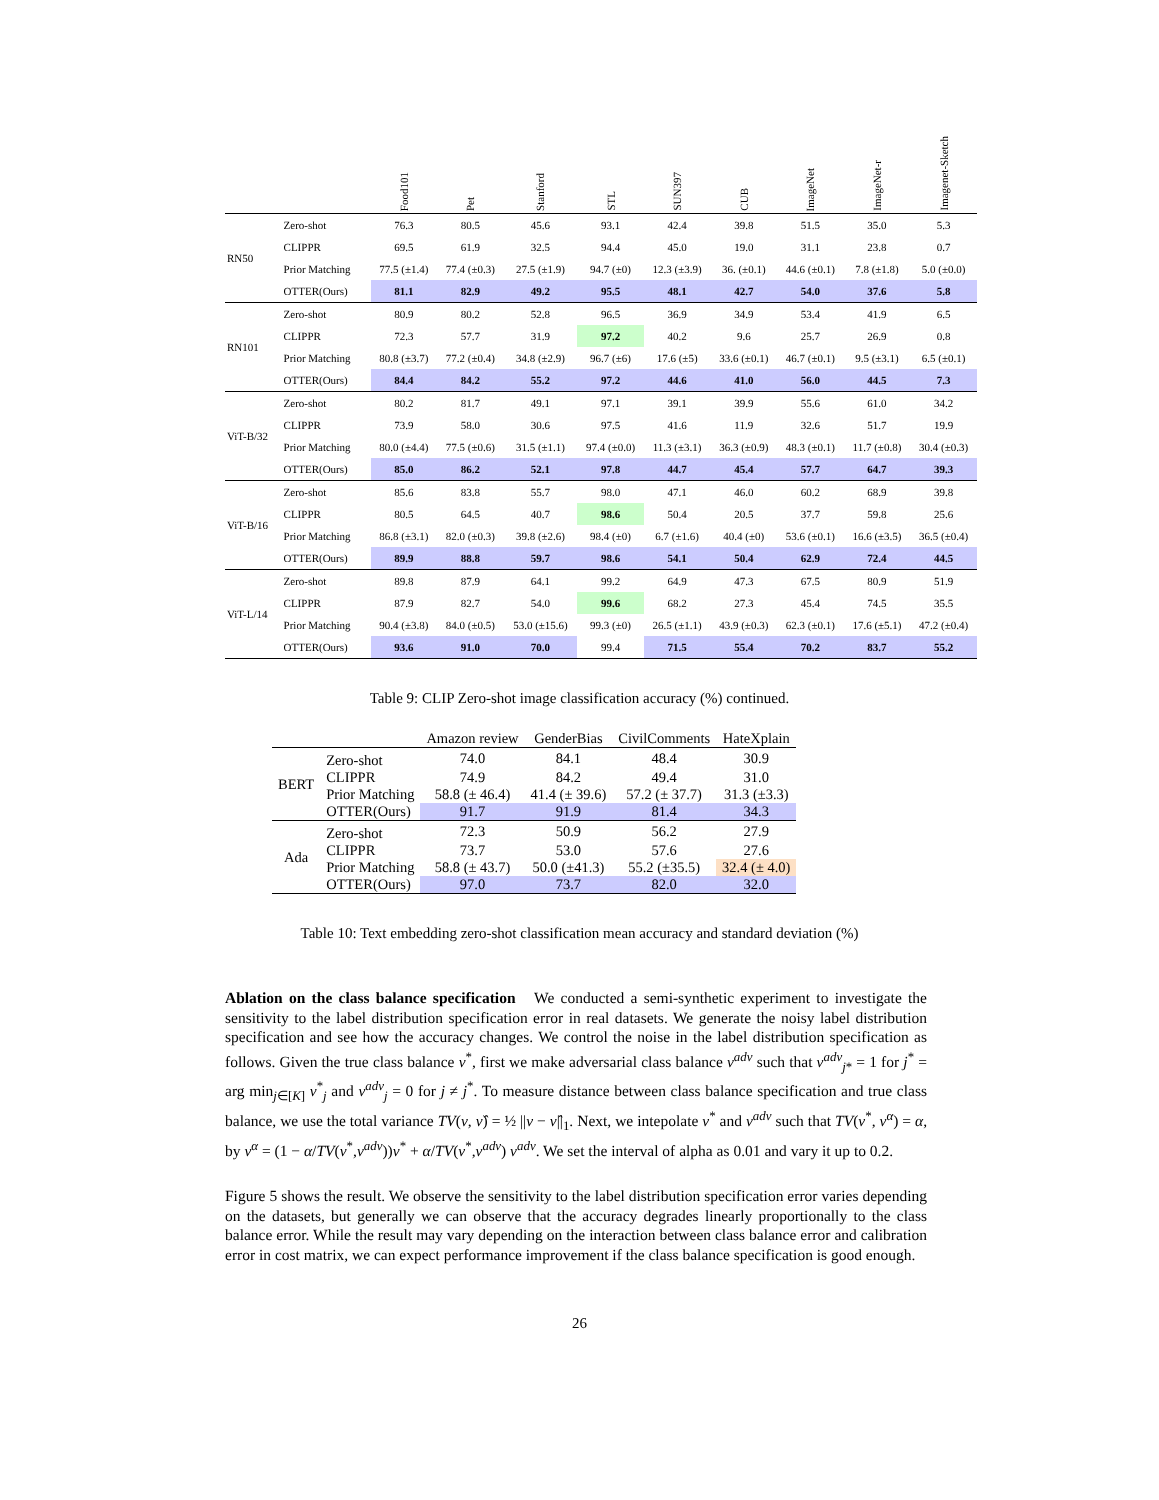| | | Food101 | Pet | Stanford | STL | SUN397 | CUB | ImageNet | ImageNet-r | Imagenet-Sketch |
| --- | --- | --- | --- | --- | --- | --- | --- | --- | --- | --- |
| RN50 | Zero-shot | 76.3 | 80.5 | 45.6 | 93.1 | 42.4 | 39.8 | 51.5 | 35.0 | 5.3 |
| | CLIPPR | 69.5 | 61.9 | 32.5 | 94.4 | 45.0 | 19.0 | 31.1 | 23.8 | 0.7 |
| | Prior Matching | 77.5 (±1.4) | 77.4 (±0.3) | 27.5 (±1.9) | 94.7 (±0) | 12.3 (±3.9) | 36. (±0.1) | 44.6 (±0.1) | 7.8 (±1.8) | 5.0 (±0.0) |
| | OTTER(Ours) | 81.1 | 82.9 | 49.2 | 95.5 | 48.1 | 42.7 | 54.0 | 37.6 | 5.8 |
| RN101 | Zero-shot | 80.9 | 80.2 | 52.8 | 96.5 | 36.9 | 34.9 | 53.4 | 41.9 | 6.5 |
| | CLIPPR | 72.3 | 57.7 | 31.9 | 97.2 | 40.2 | 9.6 | 25.7 | 26.9 | 0.8 |
| | Prior Matching | 80.8 (±3.7) | 77.2 (±0.4) | 34.8 (±2.9) | 96.7 (±6) | 17.6 (±5) | 33.6 (±0.1) | 46.7 (±0.1) | 9.5 (±3.1) | 6.5 (±0.1) |
| | OTTER(Ours) | 84.4 | 84.2 | 55.2 | 97.2 | 44.6 | 41.0 | 56.0 | 44.5 | 7.3 |
| ViT-B/32 | Zero-shot | 80.2 | 81.7 | 49.1 | 97.1 | 39.1 | 39.9 | 55.6 | 61.0 | 34.2 |
| | CLIPPR | 73.9 | 58.0 | 30.6 | 97.5 | 41.6 | 11.9 | 32.6 | 51.7 | 19.9 |
| | Prior Matching | 80.0 (±4.4) | 77.5 (±0.6) | 31.5 (±1.1) | 97.4 (±0.0) | 11.3 (±3.1) | 36.3 (±0.9) | 48.3 (±0.1) | 11.7 (±0.8) | 30.4 (±0.3) |
| | OTTER(Ours) | 85.0 | 86.2 | 52.1 | 97.8 | 44.7 | 45.4 | 57.7 | 64.7 | 39.3 |
| ViT-B/16 | Zero-shot | 85.6 | 83.8 | 55.7 | 98.0 | 47.1 | 46.0 | 60.2 | 68.9 | 39.8 |
| | CLIPPR | 80.5 | 64.5 | 40.7 | 98.6 | 50.4 | 20.5 | 37.7 | 59.8 | 25.6 |
| | Prior Matching | 86.8 (±3.1) | 82.0 (±0.3) | 39.8 (±2.6) | 98.4 (±0) | 6.7 (±1.6) | 40.4 (±0) | 53.6 (±0.1) | 16.6 (±3.5) | 36.5 (±0.4) |
| | OTTER(Ours) | 89.9 | 88.8 | 59.7 | 98.6 | 54.1 | 50.4 | 62.9 | 72.4 | 44.5 |
| ViT-L/14 | Zero-shot | 89.8 | 87.9 | 64.1 | 99.2 | 64.9 | 47.3 | 67.5 | 80.9 | 51.9 |
| | CLIPPR | 87.9 | 82.7 | 54.0 | 99.6 | 68.2 | 27.3 | 45.4 | 74.5 | 35.5 |
| | Prior Matching | 90.4 (±3.8) | 84.0 (±0.5) | 53.0 (±15.6) | 99.3 (±0) | 26.5 (±1.1) | 43.9 (±0.3) | 62.3 (±0.1) | 17.6 (±5.1) | 47.2 (±0.4) |
| | OTTER(Ours) | 93.6 | 91.0 | 70.0 | 99.4 | 71.5 | 55.4 | 70.2 | 83.7 | 55.2 |
Table 9: CLIP Zero-shot image classification accuracy (%) continued.
| | | Amazon review | GenderBias | CivilComments | HateXplain |
| --- | --- | --- | --- | --- | --- |
| BERT | Zero-shot | 74.0 | 84.1 | 48.4 | 30.9 |
| | CLIPPR | 74.9 | 84.2 | 49.4 | 31.0 |
| | Prior Matching | 58.8 (± 46.4) | 41.4 (± 39.6) | 57.2 (± 37.7) | 31.3 (±3.3) |
| | OTTER(Ours) | 91.7 | 91.9 | 81.4 | 34.3 |
| Ada | Zero-shot | 72.3 | 50.9 | 56.2 | 27.9 |
| | CLIPPR | 73.7 | 53.0 | 57.6 | 27.6 |
| | Prior Matching | 58.8 (± 43.7) | 50.0 (±41.3) | 55.2 (±35.5) | 32.4 (± 4.0) |
| | OTTER(Ours) | 97.0 | 73.7 | 82.0 | 32.0 |
Table 10: Text embedding zero-shot classification mean accuracy and standard deviation (%)
Ablation on the class balance specification We conducted a semi-synthetic experiment to investigate the sensitivity to the label distribution specification error in real datasets. We generate the noisy label distribution specification and see how the accuracy changes. We control the noise in the label distribution specification as follows. Given the true class balance ν<sup>*</sup>, first we make adversarial class balance ν<sup>adv</sup> such that ν<sup>adv</sup><sub>j*</sub> = 1 for j<sup>*</sup> = arg min<sub>j∈[K]</sub> ν<sup>*</sup><sub>j</sub> and ν<sup>adv</sup><sub>j</sub> = 0 for j ≠ j<sup>*</sup>. To measure distance between class balance specification and true class balance, we use the total variance TV(ν, ν̂) = ½ ||ν − ν̂||<sub>1</sub>. Next, we intepolate ν<sup>*</sup> and ν<sup>adv</sup> such that TV(ν<sup>*</sup>, ν<sup>α</sup>) = α, by ν<sup>α</sup> = (1 − α/TV(ν<sup>*</sup>,ν<sup>adv</sup>))ν<sup>*</sup> + α/TV(ν<sup>*</sup>,ν<sup>adv</sup>) ν<sup>adv</sup>. We set the interval of alpha as 0.01 and vary it up to 0.2.
Figure 5 shows the result. We observe the sensitivity to the label distribution specification error varies depending on the datasets, but generally we can observe that the accuracy degrades linearly proportionally to the class balance error. While the result may vary depending on the interaction between class balance error and calibration error in cost matrix, we can expect performance improvement if the class balance specification is good enough.
26